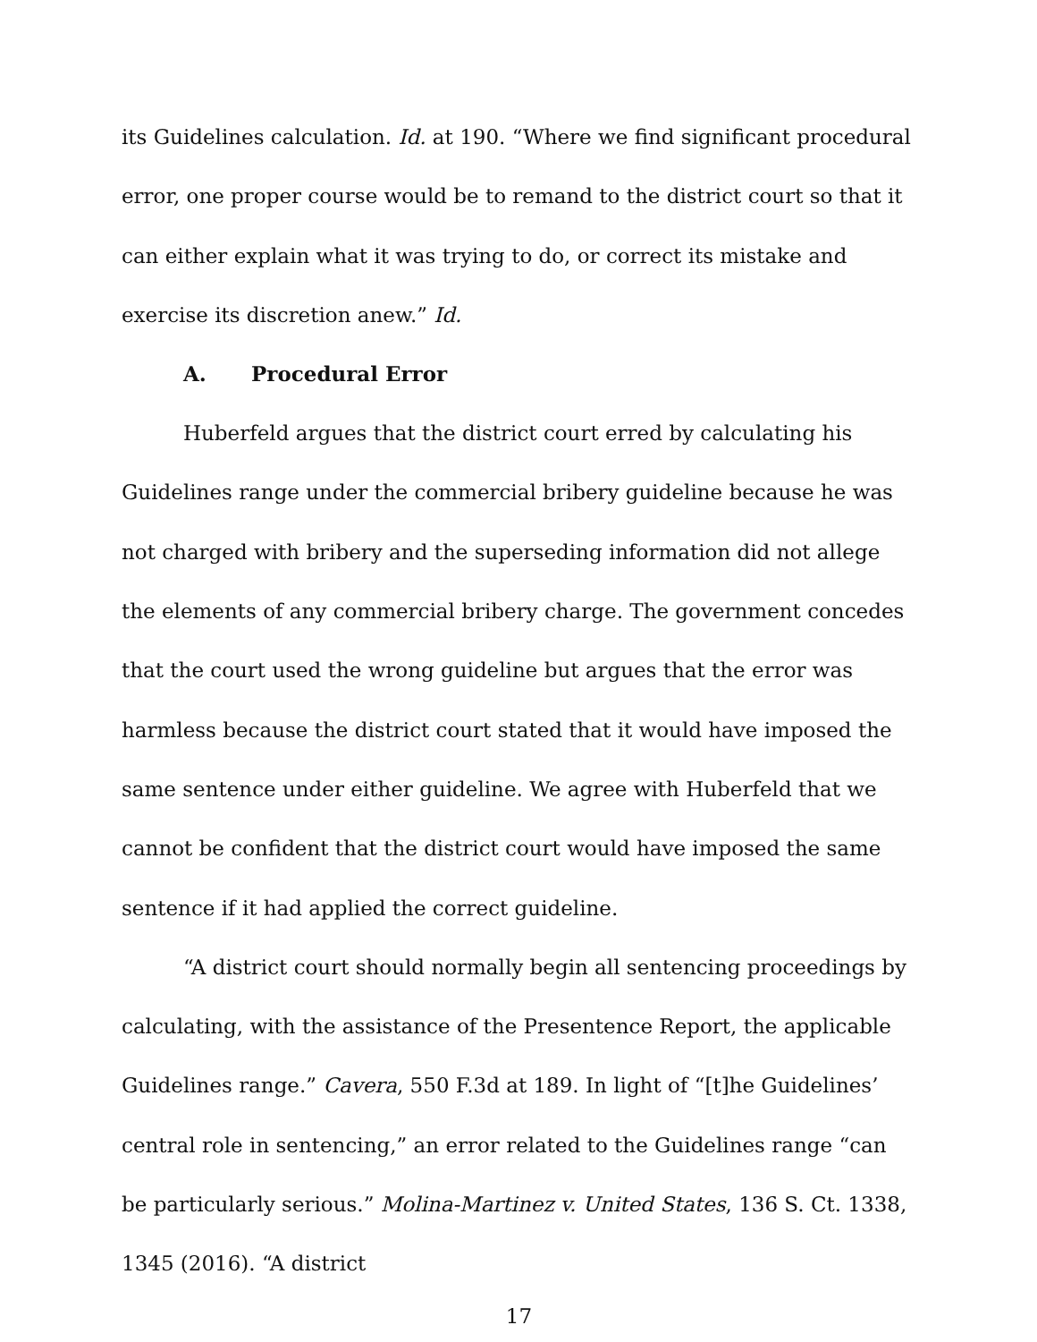its Guidelines calculation. Id. at 190. “Where we find significant procedural error, one proper course would be to remand to the district court so that it can either explain what it was trying to do, or correct its mistake and exercise its discretion anew.” Id.
A. Procedural Error
Huberfeld argues that the district court erred by calculating his Guidelines range under the commercial bribery guideline because he was not charged with bribery and the superseding information did not allege the elements of any commercial bribery charge. The government concedes that the court used the wrong guideline but argues that the error was harmless because the district court stated that it would have imposed the same sentence under either guideline. We agree with Huberfeld that we cannot be confident that the district court would have imposed the same sentence if it had applied the correct guideline.
“A district court should normally begin all sentencing proceedings by calculating, with the assistance of the Presentence Report, the applicable Guidelines range.” Cavera, 550 F.3d at 189. In light of “[t]he Guidelines’ central role in sentencing,” an error related to the Guidelines range “can be particularly serious.” Molina-Martinez v. United States, 136 S. Ct. 1338, 1345 (2016). “A district
17